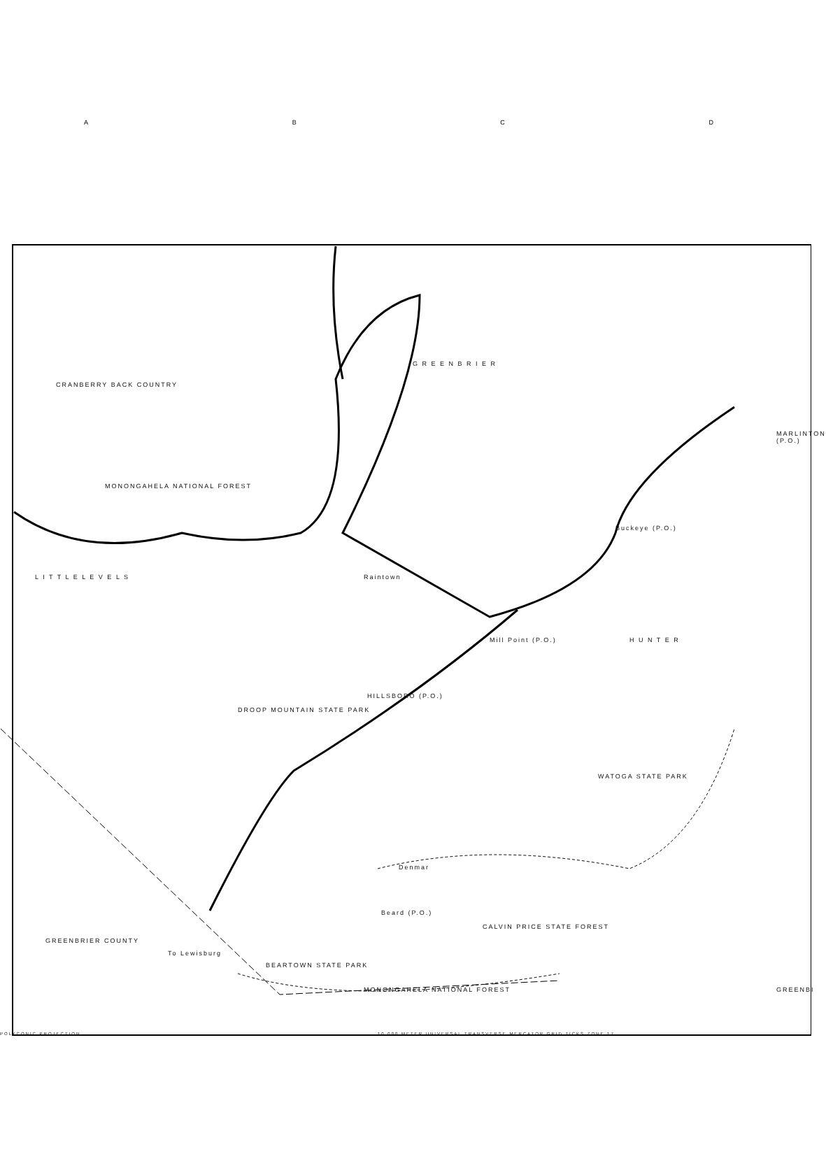ABCD
CRANBERRY BACK COUNTRY
MONONGAHELA NATIONAL FOREST
G R E E N B R I E R
L I T T L E L E V E L S
H U N T E R
HILLSBORO (P.O.)
DROOP MOUNTAIN STATE PARK
WATOGA STATE PARK
CALVIN PRICE STATE FOREST
BEARTOWN STATE PARK
MONONGAHELA NATIONAL FOREST
GREENBRIER COUNTY
GREENBI
MARLINTON (P.O.)
Mill Point (P.O.)
Beard (P.O.)
Denmar
Raintown
Buckeye (P.O.)
To Lewisburg
POLYCONIC PROJECTION
10,000 METER UNIVERSAL TRANSVERSE MERCATOR GRID TICKS ZONE 17